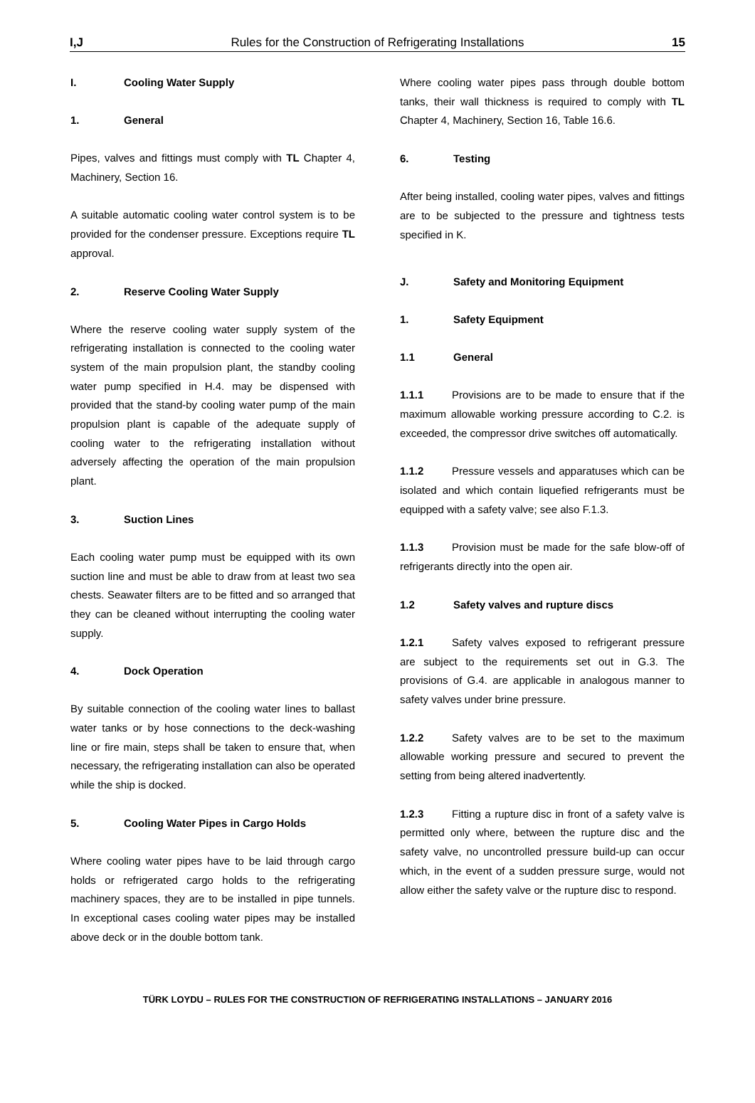I,J Rules for the Construction of Refrigerating Installations 15
I. Cooling Water Supply
1. General
Pipes, valves and fittings must comply with TL Chapter 4, Machinery, Section 16.
A suitable automatic cooling water control system is to be provided for the condenser pressure. Exceptions require TL approval.
2. Reserve Cooling Water Supply
Where the reserve cooling water supply system of the refrigerating installation is connected to the cooling water system of the main propulsion plant, the standby cooling water pump specified in H.4. may be dispensed with provided that the stand-by cooling water pump of the main propulsion plant is capable of the adequate supply of cooling water to the refrigerating installation without adversely affecting the operation of the main propulsion plant.
3. Suction Lines
Each cooling water pump must be equipped with its own suction line and must be able to draw from at least two sea chests. Seawater filters are to be fitted and so arranged that they can be cleaned without interrupting the cooling water supply.
4. Dock Operation
By suitable connection of the cooling water lines to ballast water tanks or by hose connections to the deck-washing line or fire main, steps shall be taken to ensure that, when necessary, the refrigerating installation can also be operated while the ship is docked.
5. Cooling Water Pipes in Cargo Holds
Where cooling water pipes have to be laid through cargo holds or refrigerated cargo holds to the refrigerating machinery spaces, they are to be installed in pipe tunnels. In exceptional cases cooling water pipes may be installed above deck or in the double bottom tank.
Where cooling water pipes pass through double bottom tanks, their wall thickness is required to comply with TL Chapter 4, Machinery, Section 16, Table 16.6.
6. Testing
After being installed, cooling water pipes, valves and fittings are to be subjected to the pressure and tightness tests specified in K.
J. Safety and Monitoring Equipment
1. Safety Equipment
1.1 General
1.1.1 Provisions are to be made to ensure that if the maximum allowable working pressure according to C.2. is exceeded, the compressor drive switches off automatically.
1.1.2 Pressure vessels and apparatuses which can be isolated and which contain liquefied refrigerants must be equipped with a safety valve; see also F.1.3.
1.1.3 Provision must be made for the safe blow-off of refrigerants directly into the open air.
1.2 Safety valves and rupture discs
1.2.1 Safety valves exposed to refrigerant pressure are subject to the requirements set out in G.3. The provisions of G.4. are applicable in analogous manner to safety valves under brine pressure.
1.2.2 Safety valves are to be set to the maximum allowable working pressure and secured to prevent the setting from being altered inadvertently.
1.2.3 Fitting a rupture disc in front of a safety valve is permitted only where, between the rupture disc and the safety valve, no uncontrolled pressure build-up can occur which, in the event of a sudden pressure surge, would not allow either the safety valve or the rupture disc to respond.
TÜRK LOYDU – RULES FOR THE CONSTRUCTION OF REFRIGERATING INSTALLATIONS – JANUARY 2016